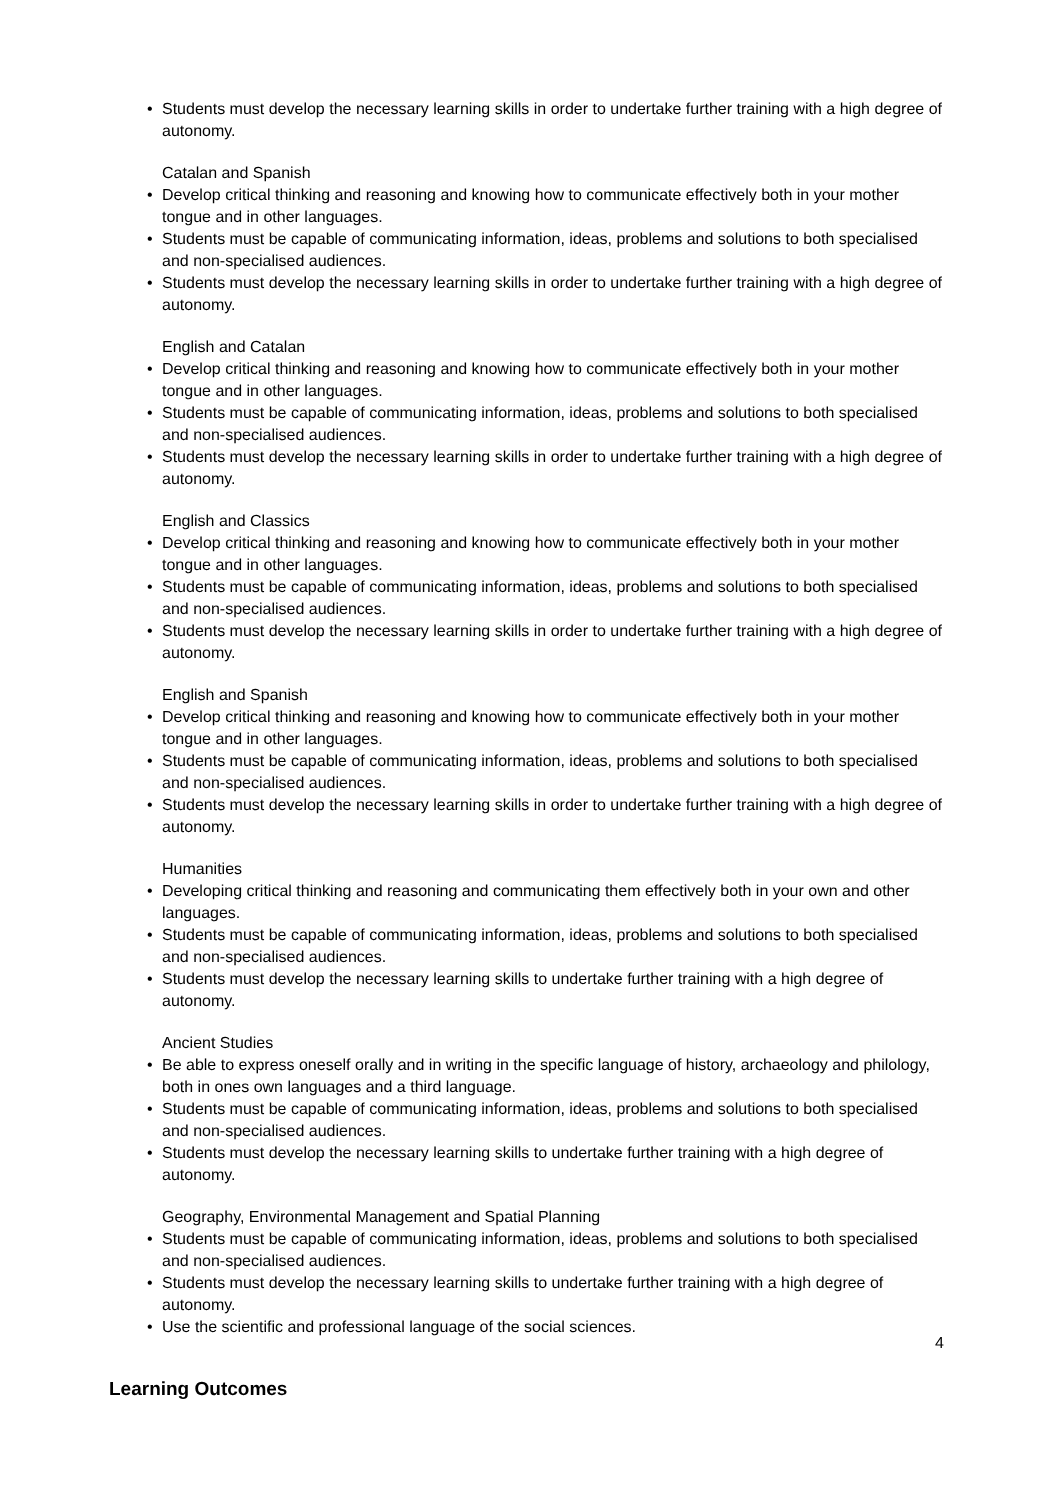• Students must develop the necessary learning skills in order to undertake further training with a high degree of autonomy.
Catalan and Spanish
• Develop critical thinking and reasoning and knowing how to communicate effectively both in your mother tongue and in other languages.
• Students must be capable of communicating information, ideas, problems and solutions to both specialised and non-specialised audiences.
• Students must develop the necessary learning skills in order to undertake further training with a high degree of autonomy.
English and Catalan
• Develop critical thinking and reasoning and knowing how to communicate effectively both in your mother tongue and in other languages.
• Students must be capable of communicating information, ideas, problems and solutions to both specialised and non-specialised audiences.
• Students must develop the necessary learning skills in order to undertake further training with a high degree of autonomy.
English and Classics
• Develop critical thinking and reasoning and knowing how to communicate effectively both in your mother tongue and in other languages.
• Students must be capable of communicating information, ideas, problems and solutions to both specialised and non-specialised audiences.
• Students must develop the necessary learning skills in order to undertake further training with a high degree of autonomy.
English and Spanish
• Develop critical thinking and reasoning and knowing how to communicate effectively both in your mother tongue and in other languages.
• Students must be capable of communicating information, ideas, problems and solutions to both specialised and non-specialised audiences.
• Students must develop the necessary learning skills in order to undertake further training with a high degree of autonomy.
Humanities
• Developing critical thinking and reasoning and communicating them effectively both in your own and other languages.
• Students must be capable of communicating information, ideas, problems and solutions to both specialised and non-specialised audiences.
• Students must develop the necessary learning skills to undertake further training with a high degree of autonomy.
Ancient Studies
• Be able to express oneself orally and in writing in the specific language of history, archaeology and philology, both in ones own languages and a third language.
• Students must be capable of communicating information, ideas, problems and solutions to both specialised and non-specialised audiences.
• Students must develop the necessary learning skills to undertake further training with a high degree of autonomy.
Geography, Environmental Management and Spatial Planning
• Students must be capable of communicating information, ideas, problems and solutions to both specialised and non-specialised audiences.
• Students must develop the necessary learning skills to undertake further training with a high degree of autonomy.
• Use the scientific and professional language of the social sciences.
Learning Outcomes
4